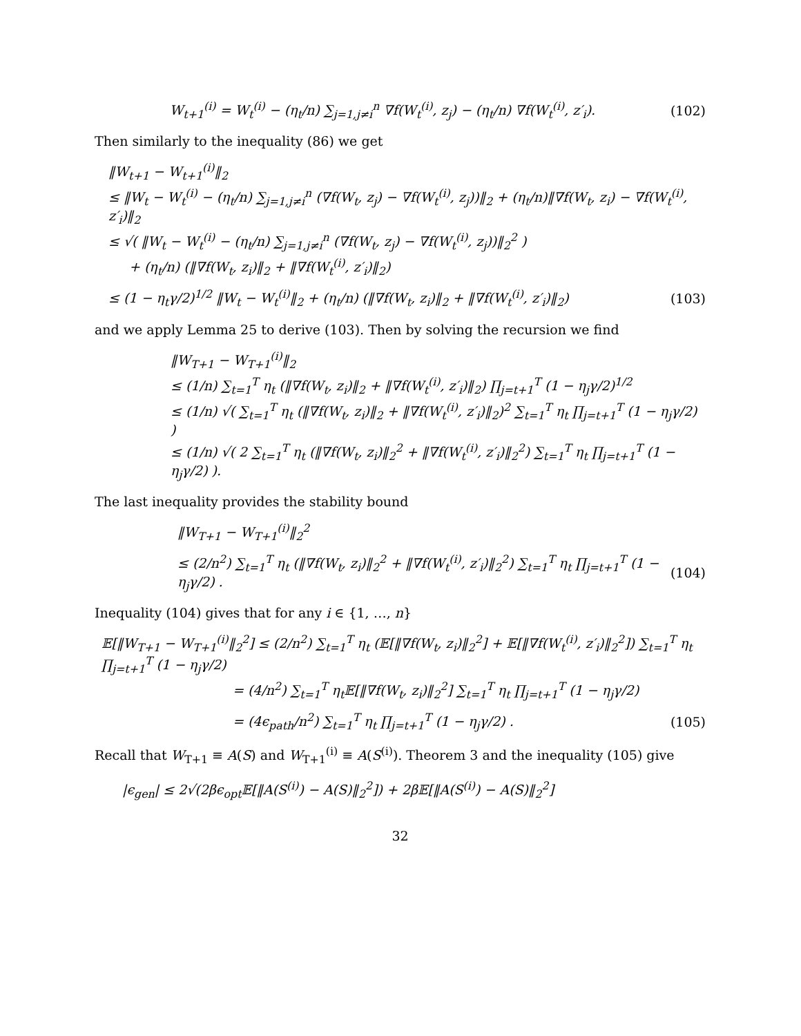W<sub>t+1</sub><sup>(i)</sup> = W<sub>t</sub><sup>(i)</sup> − (η<sub>t</sub>/n) ∑<sub>j=1,j≠i</sub><sup>n</sup> ∇f(W<sub>t</sub><sup>(i)</sup>, z<sub>j</sub>) − (η<sub>t</sub>/n) ∇f(W<sub>t</sub><sup>(i)</sup>, z′<sub>i</sub>). (102)
Then similarly to the inequality (86) we get
‖W<sub>t+1</sub> − W<sub>t+1</sub><sup>(i)</sup>‖<sub>2</sub>
≤ ‖W<sub>t</sub> − W<sub>t</sub><sup>(i)</sup> − (η<sub>t</sub>/n) ∑<sub>j=1,j≠i</sub><sup>n</sup> (∇f(W<sub>t</sub>, z<sub>j</sub>) − ∇f(W<sub>t</sub><sup>(i)</sup>, z<sub>j</sub>))‖<sub>2</sub> + (η<sub>t</sub>/n)‖∇f(W<sub>t</sub>, z<sub>i</sub>) − ∇f(W<sub>t</sub><sup>(i)</sup>, z′<sub>i</sub>)‖<sub>2</sub>
≤ √( ‖W<sub>t</sub> − W<sub>t</sub><sup>(i)</sup> − (η<sub>t</sub>/n) ∑<sub>j=1,j≠i</sub><sup>n</sup> (∇f(W<sub>t</sub>, z<sub>j</sub>) − ∇f(W<sub>t</sub><sup>(i)</sup>, z<sub>j</sub>))‖<sub>2</sub><sup>2</sup> )
+ (η<sub>t</sub>/n) (‖∇f(W<sub>t</sub>, z<sub>i</sub>)‖<sub>2</sub> + ‖∇f(W<sub>t</sub><sup>(i)</sup>, z′<sub>i</sub>)‖<sub>2</sub>)
≤ (1 − η<sub>t</sub>γ/2)<sup>1/2</sup> ‖W<sub>t</sub> − W<sub>t</sub><sup>(i)</sup>‖<sub>2</sub> + (η<sub>t</sub>/n) (‖∇f(W<sub>t</sub>, z<sub>i</sub>)‖<sub>2</sub> + ‖∇f(W<sub>t</sub><sup>(i)</sup>, z′<sub>i</sub>)‖<sub>2</sub>) (103)
and we apply Lemma 25 to derive (103). Then by solving the recursion we find
‖W<sub>T+1</sub> − W<sub>T+1</sub><sup>(i)</sup>‖<sub>2</sub>
≤ (1/n) ∑<sub>t=1</sub><sup>T</sup> η<sub>t</sub> (‖∇f(W<sub>t</sub>, z<sub>i</sub>)‖<sub>2</sub> + ‖∇f(W<sub>t</sub><sup>(i)</sup>, z′<sub>i</sub>)‖<sub>2</sub>) ∏<sub>j=t+1</sub><sup>T</sup> (1 − η<sub>j</sub>γ/2)<sup>1/2</sup>
≤ (1/n) √( ∑<sub>t=1</sub><sup>T</sup> η<sub>t</sub> (‖∇f(W<sub>t</sub>, z<sub>i</sub>)‖<sub>2</sub> + ‖∇f(W<sub>t</sub><sup>(i)</sup>, z′<sub>i</sub>)‖<sub>2</sub>)<sup>2</sup> ∑<sub>t=1</sub><sup>T</sup> η<sub>t</sub> ∏<sub>j=t+1</sub><sup>T</sup> (1 − η<sub>j</sub>γ/2) )
≤ (1/n) √( 2 ∑<sub>t=1</sub><sup>T</sup> η<sub>t</sub> (‖∇f(W<sub>t</sub>, z<sub>i</sub>)‖<sub>2</sub><sup>2</sup> + ‖∇f(W<sub>t</sub><sup>(i)</sup>, z′<sub>i</sub>)‖<sub>2</sub><sup>2</sup>) ∑<sub>t=1</sub><sup>T</sup> η<sub>t</sub> ∏<sub>j=t+1</sub><sup>T</sup> (1 − η<sub>j</sub>γ/2) ).
The last inequality provides the stability bound
‖W<sub>T+1</sub> − W<sub>T+1</sub><sup>(i)</sup>‖<sub>2</sub><sup>2</sup>
≤ (2/n<sup>2</sup>) ∑<sub>t=1</sub><sup>T</sup> η<sub>t</sub> (‖∇f(W<sub>t</sub>, z<sub>i</sub>)‖<sub>2</sub><sup>2</sup> + ‖∇f(W<sub>t</sub><sup>(i)</sup>, z′<sub>i</sub>)‖<sub>2</sub><sup>2</sup>) ∑<sub>t=1</sub><sup>T</sup> η<sub>t</sub> ∏<sub>j=t+1</sub><sup>T</sup> (1 − η<sub>j</sub>γ/2) . (104)
Inequality (104) gives that for any i ∈ {1, …, n}
𝔼[‖W<sub>T+1</sub> − W<sub>T+1</sub><sup>(i)</sup>‖<sub>2</sub><sup>2</sup>] ≤ (2/n<sup>2</sup>) ∑<sub>t=1</sub><sup>T</sup> η<sub>t</sub> (𝔼[‖∇f(W<sub>t</sub>, z<sub>i</sub>)‖<sub>2</sub><sup>2</sup>] + 𝔼[‖∇f(W<sub>t</sub><sup>(i)</sup>, z′<sub>i</sub>)‖<sub>2</sub><sup>2</sup>]) ∑<sub>t=1</sub><sup>T</sup> η<sub>t</sub> ∏<sub>j=t+1</sub><sup>T</sup> (1 − η<sub>j</sub>γ/2)
= (4/n<sup>2</sup>) ∑<sub>t=1</sub><sup>T</sup> η<sub>t</sub>𝔼[‖∇f(W<sub>t</sub>, z<sub>i</sub>)‖<sub>2</sub><sup>2</sup>] ∑<sub>t=1</sub><sup>T</sup> η<sub>t</sub> ∏<sub>j=t+1</sub><sup>T</sup> (1 − η<sub>j</sub>γ/2)
= (4ϵ<sub>path</sub>/n<sup>2</sup>) ∑<sub>t=1</sub><sup>T</sup> η<sub>t</sub> ∏<sub>j=t+1</sub><sup>T</sup> (1 − η<sub>j</sub>γ/2) . (105)
Recall that W<sub>T+1</sub> ≡ A(S) and W<sub>T+1</sub><sup>(i)</sup> ≡ A(S<sup>(i)</sup>). Theorem 3 and the inequality (105) give
|ϵ<sub>gen</sub>| ≤ 2√(2βϵ<sub>opt</sub>𝔼[‖A(S<sup>(i)</sup>) − A(S)‖<sub>2</sub><sup>2</sup>]) + 2β𝔼[‖A(S<sup>(i)</sup>) − A(S)‖<sub>2</sub><sup>2</sup>]
32